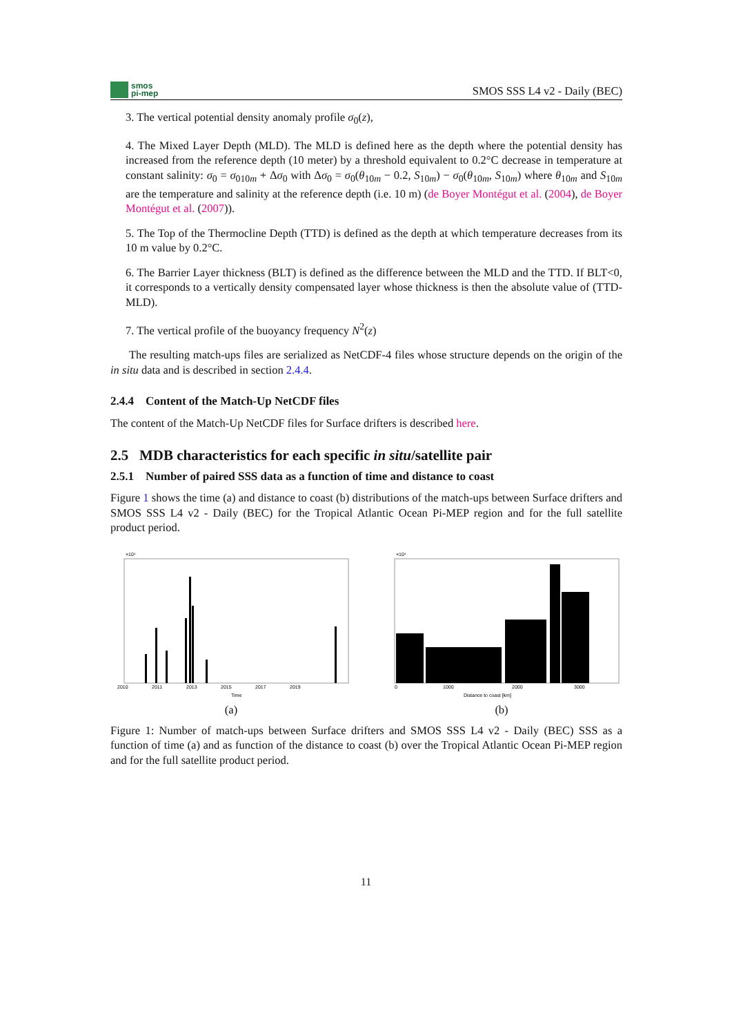smos
pi-mep
SMOS SSS L4 v2 - Daily (BEC)
3. The vertical potential density anomaly profile σ<sub>0</sub>(z),
4. The Mixed Layer Depth (MLD). The MLD is defined here as the depth where the potential density has increased from the reference depth (10 meter) by a threshold equivalent to 0.2°C decrease in temperature at constant salinity: σ<sub>0</sub> = σ<sub>010m</sub> + Δσ<sub>0</sub> with Δσ<sub>0</sub> = σ<sub>0</sub>(θ<sub>10m</sub> − 0.2, S<sub>10m</sub>) − σ<sub>0</sub>(θ<sub>10m</sub>, S<sub>10m</sub>) where θ<sub>10m</sub> and S<sub>10m</sub> are the temperature and salinity at the reference depth (i.e. 10 m) (de Boyer Montégut et al. (2004), de Boyer Montégut et al. (2007)).
5. The Top of the Thermocline Depth (TTD) is defined as the depth at which temperature decreases from its 10 m value by 0.2°C.
6. The Barrier Layer thickness (BLT) is defined as the difference between the MLD and the TTD. If BLT<0, it corresponds to a vertically density compensated layer whose thickness is then the absolute value of (TTD-MLD).
7. The vertical profile of the buoyancy frequency N<sup>2</sup>(z)
The resulting match-ups files are serialized as NetCDF-4 files whose structure depends on the origin of the in situ data and is described in section 2.4.4.
2.4.4 Content of the Match-Up NetCDF files
The content of the Match-Up NetCDF files for Surface drifters is described here.
2.5 MDB characteristics for each specific in situ/satellite pair
2.5.1 Number of paired SSS data as a function of time and distance to coast
Figure 1 shows the time (a) and distance to coast (b) distributions of the match-ups between Surface drifters and SMOS SSS L4 v2 - Daily (BEC) for the Tropical Atlantic Ocean Pi-MEP region and for the full satellite product period.
×10⁴
2010
2011
2013
2015
2017
2019
Time
(a)
×10⁴
0
1000
2000
3000
Distance to coast [km]
(b)
Figure 1: Number of match-ups between Surface drifters and SMOS SSS L4 v2 - Daily (BEC) SSS as a function of time (a) and as function of the distance to coast (b) over the Tropical Atlantic Ocean Pi-MEP region and for the full satellite product period.
11